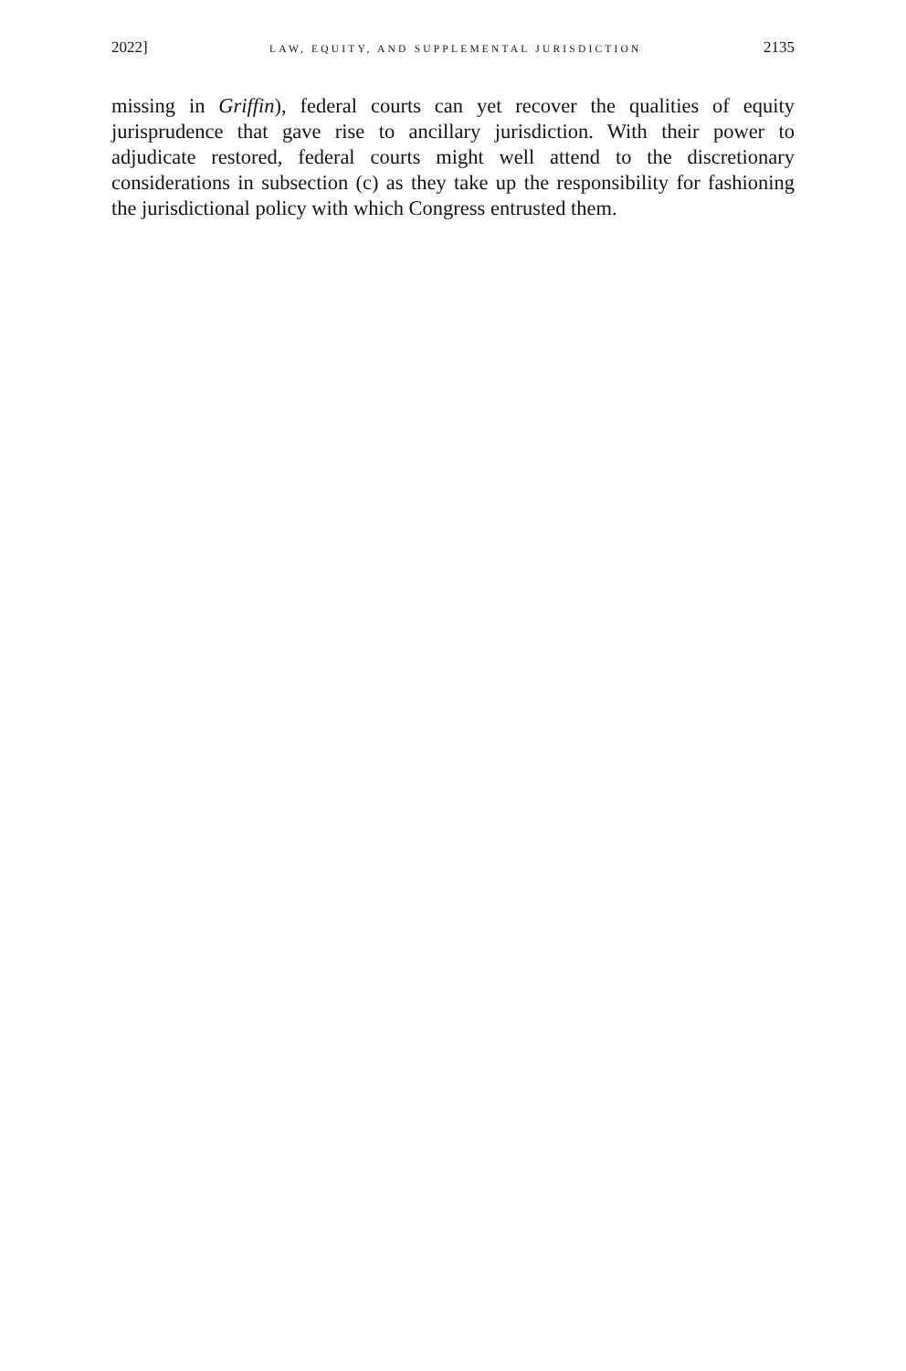2022] LAW, EQUITY, AND SUPPLEMENTAL JURISDICTION 2135
missing in Griffin), federal courts can yet recover the qualities of equity jurisprudence that gave rise to ancillary jurisdiction. With their power to adjudicate restored, federal courts might well attend to the discretionary considerations in subsection (c) as they take up the responsibility for fashioning the jurisdictional policy with which Congress entrusted them.